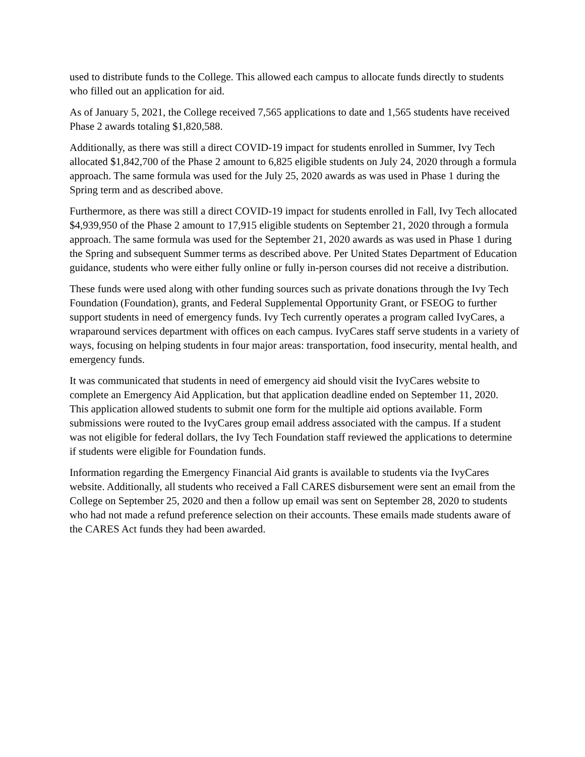used to distribute funds to the College. This allowed each campus to allocate funds directly to students who filled out an application for aid.
As of January 5, 2021, the College received 7,565 applications to date and 1,565 students have received Phase 2 awards totaling $1,820,588.
Additionally, as there was still a direct COVID-19 impact for students enrolled in Summer, Ivy Tech allocated $1,842,700 of the Phase 2 amount to 6,825 eligible students on July 24, 2020 through a formula approach. The same formula was used for the July 25, 2020 awards as was used in Phase 1 during the Spring term and as described above.
Furthermore, as there was still a direct COVID-19 impact for students enrolled in Fall, Ivy Tech allocated $4,939,950 of the Phase 2 amount to 17,915 eligible students on September 21, 2020 through a formula approach. The same formula was used for the September 21, 2020 awards as was used in Phase 1 during the Spring and subsequent Summer terms as described above. Per United States Department of Education guidance, students who were either fully online or fully in-person courses did not receive a distribution.
These funds were used along with other funding sources such as private donations through the Ivy Tech Foundation (Foundation), grants, and Federal Supplemental Opportunity Grant, or FSEOG to further support students in need of emergency funds. Ivy Tech currently operates a program called IvyCares, a wraparound services department with offices on each campus. IvyCares staff serve students in a variety of ways, focusing on helping students in four major areas: transportation, food insecurity, mental health, and emergency funds.
It was communicated that students in need of emergency aid should visit the IvyCares website to complete an Emergency Aid Application, but that application deadline ended on September 11, 2020. This application allowed students to submit one form for the multiple aid options available. Form submissions were routed to the IvyCares group email address associated with the campus. If a student was not eligible for federal dollars, the Ivy Tech Foundation staff reviewed the applications to determine if students were eligible for Foundation funds.
Information regarding the Emergency Financial Aid grants is available to students via the IvyCares website. Additionally, all students who received a Fall CARES disbursement were sent an email from the College on September 25, 2020 and then a follow up email was sent on September 28, 2020 to students who had not made a refund preference selection on their accounts. These emails made students aware of the CARES Act funds they had been awarded.